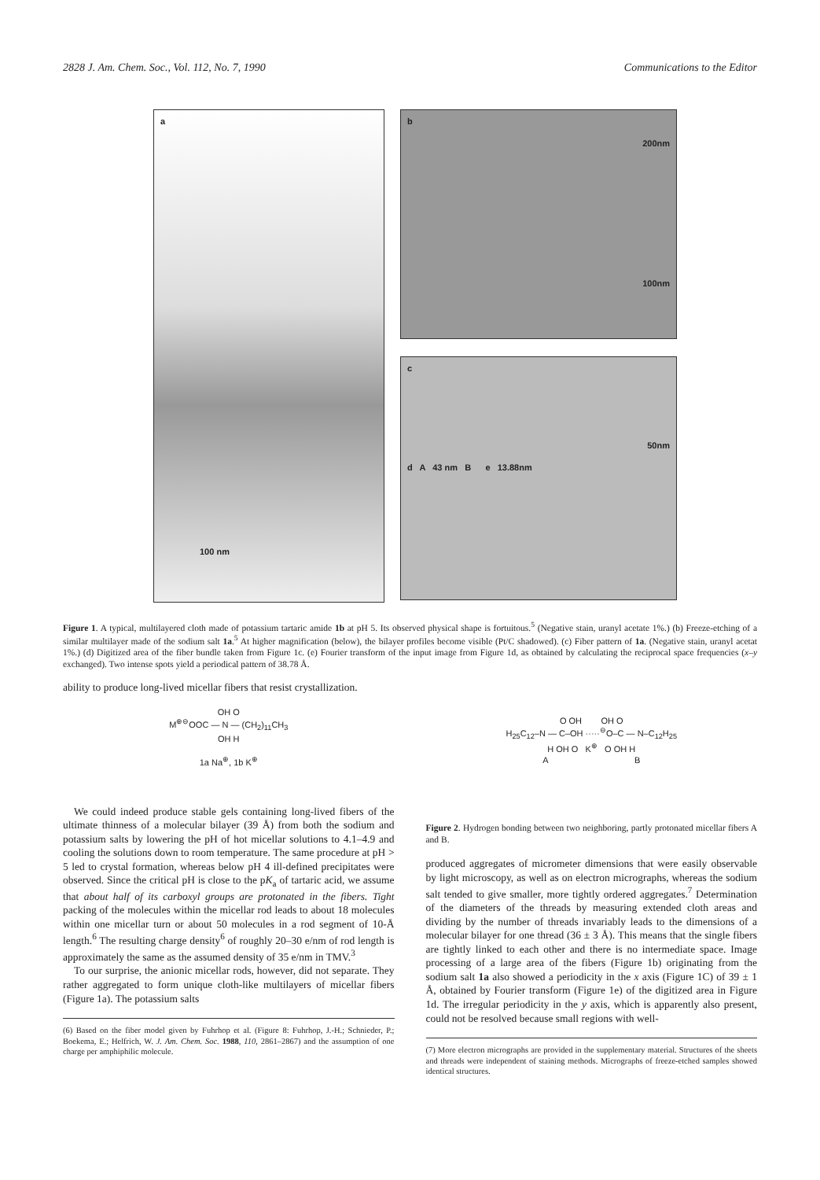2828 J. Am. Chem. Soc., Vol. 112, No. 7, 1990 Communications to the Editor
a
100 nm
b
200nm
100nm
c
50nm
d A 43 nm B e 13.88nm
Figure 1. A typical, multilayered cloth made of potassium tartaric amide 1b at pH 5. Its observed physical shape is fortuitous.<sup>5</sup> (Negative stain, uranyl acetate 1%.) (b) Freeze-etching of a similar multilayer made of the sodium salt 1a.<sup>5</sup> At higher magnification (below), the bilayer profiles become visible (Pt/C shadowed). (c) Fiber pattern of 1a. (Negative stain, uranyl acetat 1%.) (d) Digitized area of the fiber bundle taken from Figure 1c. (e) Fourier transform of the input image from Figure 1d, as obtained by calculating the reciprocal space frequencies (x–y exchanged). Two intense spots yield a periodical pattern of 38.78 Å.
ability to produce long-lived micellar fibers that resist crystallization.
OH O
M<sup>⊕⊖</sup>OOC — N — (CH<sub>2</sub>)<sub>11</sub>CH<sub>3</sub>
OH H
1a Na<sup>⊕</sup>, 1b K<sup>⊕</sup>
We could indeed produce stable gels containing long-lived fibers of the ultimate thinness of a molecular bilayer (39 Å) from both the sodium and potassium salts by lowering the pH of hot micellar solutions to 4.1–4.9 and cooling the solutions down to room temperature. The same procedure at pH > 5 led to crystal formation, whereas below pH 4 ill-defined precipitates were observed. Since the critical pH is close to the pK<sub>a</sub> of tartaric acid, we assume that about half of its carboxyl groups are protonated in the fibers. Tight packing of the molecules within the micellar rod leads to about 18 molecules within one micellar turn or about 50 molecules in a rod segment of 10-Å length.<sup>6</sup> The resulting charge density<sup>6</sup> of roughly 20–30 e/nm of rod length is approximately the same as the assumed density of 35 e/nm in TMV.<sup>3</sup>
To our surprise, the anionic micellar rods, however, did not separate. They rather aggregated to form unique cloth-like multilayers of micellar fibers (Figure 1a). The potassium salts
(6) Based on the fiber model given by Fuhrhop et al. (Figure 8: Fuhrhop, J.-H.; Schnieder, P.; Boekema, E.; Helfrich, W. J. Am. Chem. Soc. 1988, 110, 2861–2867) and the assumption of one charge per amphiphilic molecule.
O OH OH O
H<sub>25</sub>C<sub>12</sub>–N — C–OH ·····<sup>⊖</sup>O–C — N–C<sub>12</sub>H<sub>25</sub>
H OH O K<sup>⊕</sup> O OH H
A B
Figure 2. Hydrogen bonding between two neighboring, partly protonated micellar fibers A and B.
produced aggregates of micrometer dimensions that were easily observable by light microscopy, as well as on electron micrographs, whereas the sodium salt tended to give smaller, more tightly ordered aggregates.<sup>7</sup> Determination of the diameters of the threads by measuring extended cloth areas and dividing by the number of threads invariably leads to the dimensions of a molecular bilayer for one thread (36 ± 3 Å). This means that the single fibers are tightly linked to each other and there is no intermediate space. Image processing of a large area of the fibers (Figure 1b) originating from the sodium salt 1a also showed a periodicity in the x axis (Figure 1C) of 39 ± 1 Å, obtained by Fourier transform (Figure 1e) of the digitized area in Figure 1d. The irregular periodicity in the y axis, which is apparently also present, could not be resolved because small regions with well-
(7) More electron micrographs are provided in the supplementary material. Structures of the sheets and threads were independent of staining methods. Micrographs of freeze-etched samples showed identical structures.